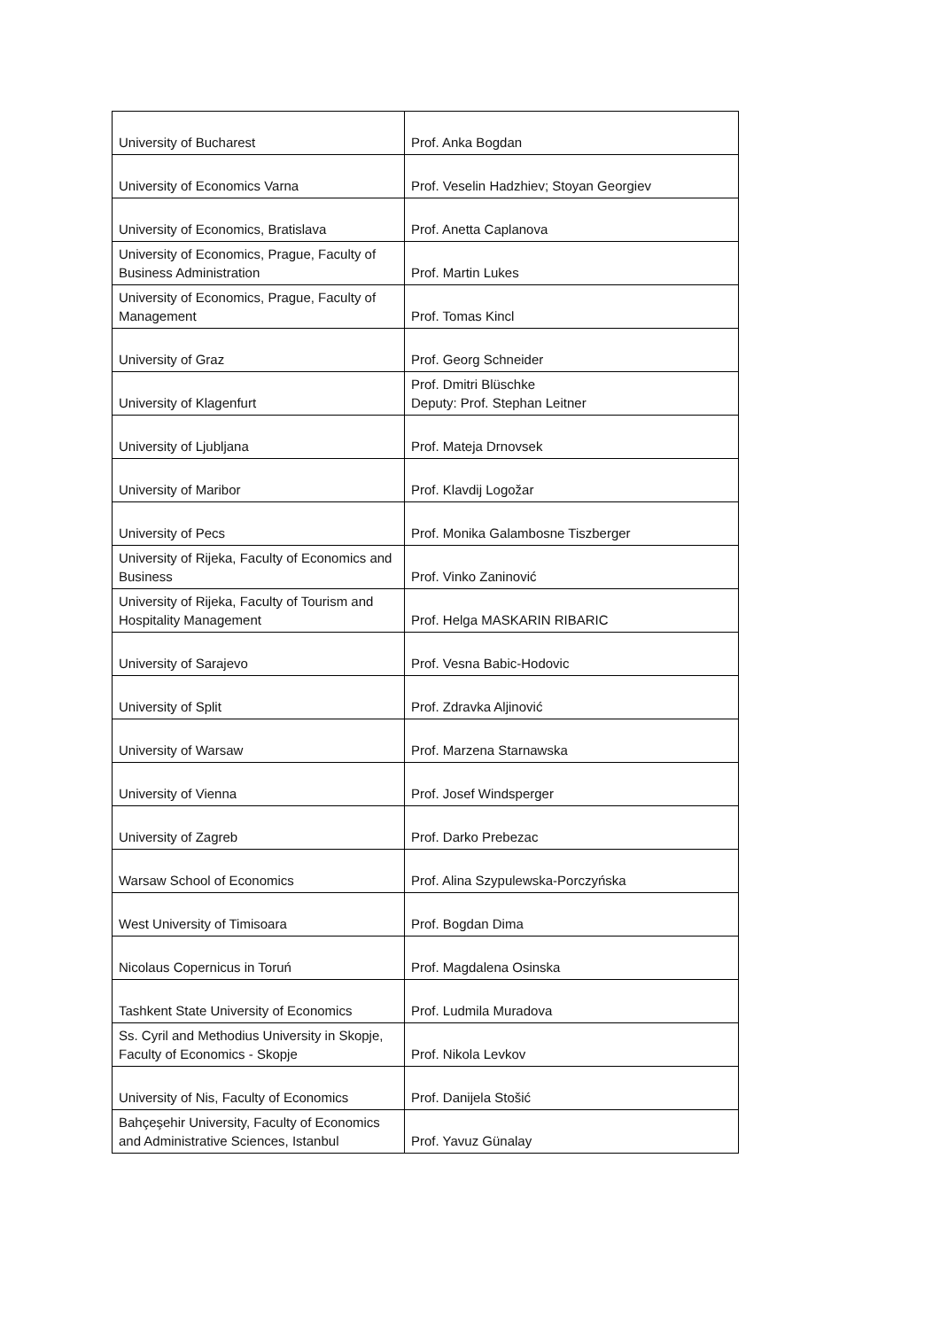| University of Bucharest | Prof. Anka Bogdan |
| University of Economics Varna | Prof. Veselin Hadzhiev; Stoyan Georgiev |
| University of Economics, Bratislava | Prof. Anetta Caplanova |
| University of Economics, Prague, Faculty of Business Administration | Prof. Martin Lukes |
| University of Economics, Prague, Faculty of Management | Prof. Tomas Kincl |
| University of Graz | Prof. Georg Schneider |
| University of Klagenfurt | Prof. Dmitri Blüschke Deputy: Prof. Stephan Leitner |
| University of Ljubljana | Prof. Mateja Drnovsek |
| University of Maribor | Prof. Klavdij Logožar |
| University of Pecs | Prof. Monika Galambosne Tiszberger |
| University of Rijeka, Faculty of Economics and Business | Prof. Vinko Zaninović |
| University of Rijeka, Faculty of Tourism and Hospitality Management | Prof. Helga MASKARIN RIBARIC |
| University of Sarajevo | Prof. Vesna Babic-Hodovic |
| University of Split | Prof. Zdravka Aljinović |
| University of Warsaw | Prof. Marzena Starnawska |
| University of Vienna | Prof. Josef Windsperger |
| University of Zagreb | Prof. Darko Prebezac |
| Warsaw School of Economics | Prof. Alina Szypulewska-Porczyńska |
| West University of Timisoara | Prof. Bogdan Dima |
| Nicolaus Copernicus in Toruń | Prof. Magdalena Osinska |
| Tashkent State University of Economics | Prof. Ludmila Muradova |
| Ss. Cyril and Methodius University in Skopje, Faculty of Economics - Skopje | Prof. Nikola Levkov |
| University of Nis, Faculty of Economics | Prof. Danijela Stošić |
| Bahçeşehir University, Faculty of Economics and Administrative Sciences, Istanbul | Prof. Yavuz Günalay |